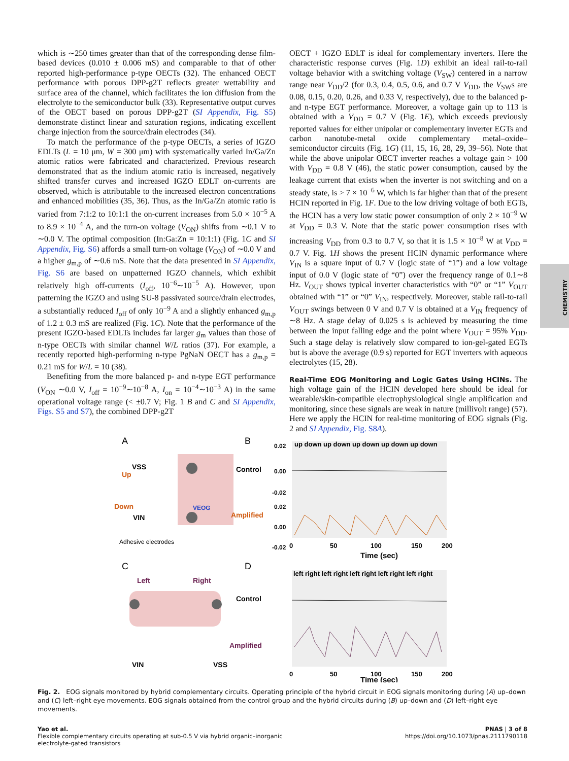which is ∼250 times greater than that of the corresponding dense film-based devices (0.010 ± 0.006 mS) and comparable to that of other reported high-performance p-type OECTs (32). The enhanced OECT performance with porous DPP-g2T reflects greater wettability and surface area of the channel, which facilitates the ion diffusion from the electrolyte to the semiconductor bulk (33). Representative output curves of the OECT based on porous DPP-g2T (SI Appendix, Fig. S5) demonstrate distinct linear and saturation regions, indicating excellent charge injection from the source/drain electrodes (34).
To match the performance of the p-type OECTs, a series of IGZO EDLTs (L = 10 μm, W = 300 μm) with systematically varied In/Ga/Zn atomic ratios were fabricated and characterized. Previous research demonstrated that as the indium atomic ratio is increased, negatively shifted transfer curves and increased IGZO EDLT on-currents are observed, which is attributable to the increased electron concentrations and enhanced mobilities (35, 36). Thus, as the In/Ga/Zn atomic ratio is varied from 7:1:2 to 10:1:1 the on-current increases from 5.0 × 10<sup>−5</sup> A to 8.9 × 10<sup>−4</sup> A, and the turn-on voltage (V<sub>ON</sub>) shifts from ∼0.1 V to ∼0.0 V. The optimal composition (In:Ga:Zn = 10:1:1) (Fig. 1C and SI Appendix, Fig. S6) affords a small turn-on voltage (V<sub>ON</sub>) of ∼0.0 V and a higher g<sub>m,p</sub> of ∼0.6 mS. Note that the data presented in SI Appendix, Fig. S6 are based on unpatterned IGZO channels, which exhibit relatively high off-currents (I<sub>off</sub>, 10<sup>−6</sup>∼10<sup>−5</sup> A). However, upon patterning the IGZO and using SU-8 passivated source/drain electrodes, a substantially reduced I<sub>off</sub> of only 10<sup>−9</sup> A and a slightly enhanced g<sub>m,p</sub> of 1.2 ± 0.3 mS are realized (Fig. 1C). Note that the performance of the present IGZO-based EDLTs includes far larger g<sub>m</sub> values than those of n-type OECTs with similar channel W/L ratios (37). For example, a recently reported high-performing n-type PgNaN OECT has a g<sub>m,p</sub> = 0.21 mS for W/L = 10 (38).
Benefiting from the more balanced p- and n-type EGT performance (V<sub>ON</sub> ∼0.0 V, I<sub>off</sub> = 10<sup>−9</sup>∼10<sup>−8</sup> A, I<sub>on</sub> = 10<sup>−4</sup>∼10<sup>−3</sup> A) in the same operational voltage range (< ±0.7 V; Fig. 1 B and C and SI Appendix, Figs. S5 and S7), the combined DPP-g2T
OECT + IGZO EDLT is ideal for complementary inverters. Here the characteristic response curves (Fig. 1D) exhibit an ideal rail-to-rail voltage behavior with a switching voltage (V<sub>SW</sub>) centered in a narrow range near V<sub>DD</sub>/2 (for 0.3, 0.4, 0.5, 0.6, and 0.7 V V<sub>DD</sub>, the V<sub>SW</sub>s are 0.08, 0.15, 0.20, 0.26, and 0.33 V, respectively), due to the balanced p- and n-type EGT performance. Moreover, a voltage gain up to 113 is obtained with a V<sub>DD</sub> = 0.7 V (Fig. 1E), which exceeds previously reported values for either unipolar or complementary inverter EGTs and carbon nanotube-metal oxide complementary metal–oxide–semiconductor circuits (Fig. 1G) (11, 15, 16, 28, 29, 39–56). Note that while the above unipolar OECT inverter reaches a voltage gain > 100 with V<sub>DD</sub> = 0.8 V (46), the static power consumption, caused by the leakage current that exists when the inverter is not switching and on a steady state, is > 7 × 10<sup>−6</sup> W, which is far higher than that of the present HCIN reported in Fig. 1F. Due to the low driving voltage of both EGTs, the HCIN has a very low static power consumption of only 2 × 10<sup>−9</sup> W at V<sub>DD</sub> = 0.3 V. Note that the static power consumption rises with increasing V<sub>DD</sub> from 0.3 to 0.7 V, so that it is 1.5 × 10<sup>−8</sup> W at V<sub>DD</sub> = 0.7 V. Fig. 1H shows the present HCIN dynamic performance where V<sub>IN</sub> is a square input of 0.7 V (logic state of “1”) and a low voltage input of 0.0 V (logic state of “0”) over the frequency range of 0.1∼8 Hz. V<sub>OUT</sub> shows typical inverter characteristics with “0” or “1” V<sub>OUT</sub> obtained with “1” or “0” V<sub>IN</sub>, respectively. Moreover, stable rail-to-rail V<sub>OUT</sub> swings between 0 V and 0.7 V is obtained at a V<sub>IN</sub> frequency of ∼8 Hz. A stage delay of 0.025 s is achieved by measuring the time between the input falling edge and the point where V<sub>OUT</sub> = 95% V<sub>DD</sub>. Such a stage delay is relatively slow compared to ion-gel-gated EGTs but is above the average (0.9 s) reported for EGT inverters with aqueous electrolytes (15, 28).
Real-Time EOG Monitoring and Logic Gates Using HCINs. The high voltage gain of the HCIN developed here should be ideal for wearable/skin-compatible electrophysiological single amplification and monitoring, since these signals are weak in nature (millivolt range) (57). Here we apply the HCIN for real-time monitoring of EOG signals (Fig. 2 and SI Appendix, Fig. S8A).
CHEMISTRY
A
B
C
D
VSS
Up
Down
VIN
VEOG
Adhesive electrodes
Left
Right
VIN
VSS
up down up down up down up down up down
left right left right left right left right left right
Control
Amplified
Control
Amplified
0.02
0.00
-0.02
0.02
0.00
-0.02
0
50
100
150
200
Time (sec)
0
50
100
150
200
Time (sec)
Fig. 2. EOG signals monitored by hybrid complementary circuits. Operating principle of the hybrid circuit in EOG signals monitoring during (A) up–down and (C) left–right eye movements. EOG signals obtained from the control group and the hybrid circuits during (B) up–down and (D) left–right eye movements.
Yao et al.
Flexible complementary circuits operating at sub-0.5 V via hybrid organic–inorganic
electrolyte-gated transistors
PNAS | 3 of 8
https://doi.org/10.1073/pnas.2111790118